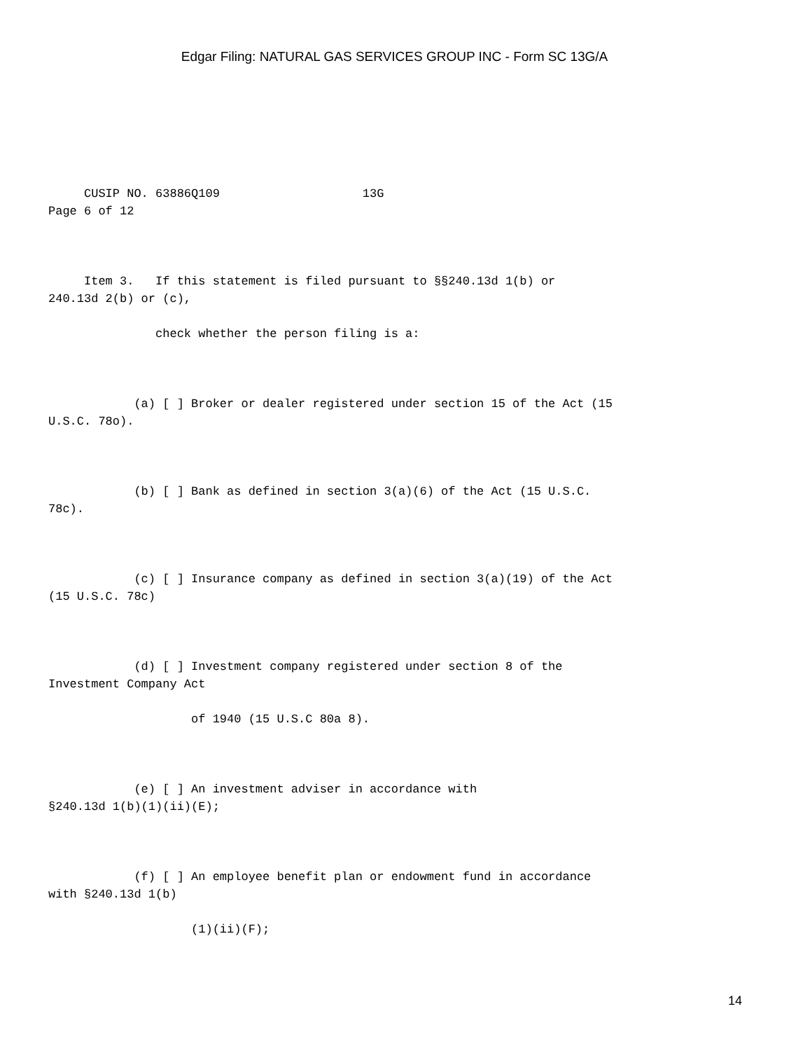Edgar Filing: NATURAL GAS SERVICES GROUP INC - Form SC 13G/A
CUSIP NO. 63886Q109 13G Page 6 of 12
Item 3. If this statement is filed pursuant to §§240.13d 1(b) or 240.13d 2(b) or (c),
check whether the person filing is a:
(a) [ ] Broker or dealer registered under section 15 of the Act (15 U.S.C. 78o).
(b) [ ] Bank as defined in section 3(a)(6) of the Act (15 U.S.C. 78c).
(c) [ ] Insurance company as defined in section 3(a)(19) of the Act (15 U.S.C. 78c)
(d) [ ] Investment company registered under section 8 of the Investment Company Act
of 1940 (15 U.S.C 80a 8).
(e) [ ] An investment adviser in accordance with §240.13d 1(b)(1)(ii)(E);
(f) [ ] An employee benefit plan or endowment fund in accordance with §240.13d 1(b)
(1)(ii)(F);
14